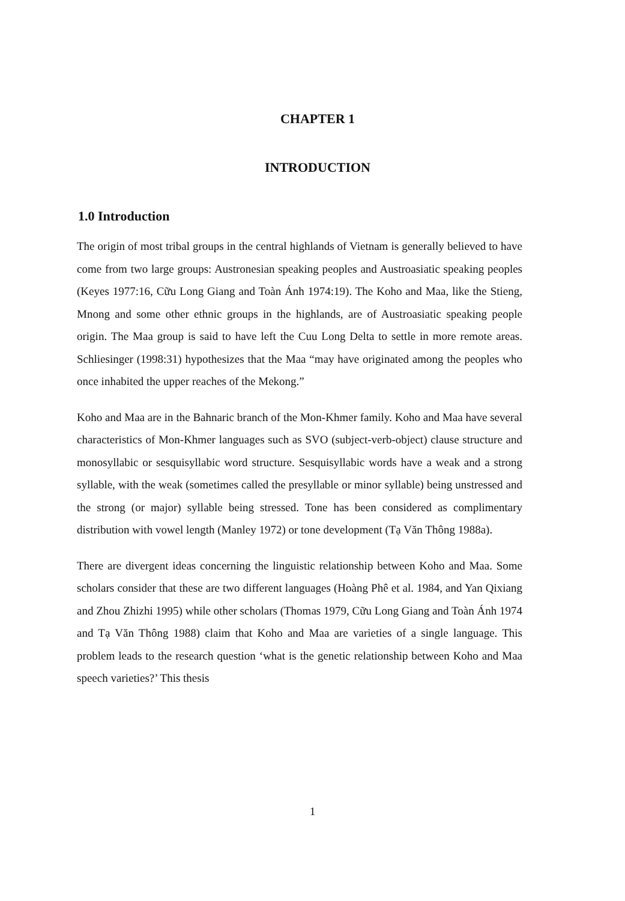CHAPTER 1
INTRODUCTION
1.0 Introduction
The origin of most tribal groups in the central highlands of Vietnam is generally believed to have come from two large groups: Austronesian speaking peoples and Austroasiatic speaking peoples (Keyes 1977:16, Cữu Long Giang and Toàn Ánh 1974:19). The Koho and Maa, like the Stieng, Mnong and some other ethnic groups in the highlands, are of Austroasiatic speaking people origin. The Maa group is said to have left the Cuu Long Delta to settle in more remote areas. Schliesinger (1998:31) hypothesizes that the Maa “may have originated among the peoples who once inhabited the upper reaches of the Mekong.”
Koho and Maa are in the Bahnaric branch of the Mon-Khmer family. Koho and Maa have several characteristics of Mon-Khmer languages such as SVO (subject-verb-object) clause structure and monosyllabic or sesquisyllabic word structure. Sesquisyllabic words have a weak and a strong syllable, with the weak (sometimes called the presyllable or minor syllable) being unstressed and the strong (or major) syllable being stressed. Tone has been considered as complimentary distribution with vowel length (Manley 1972) or tone development (Tạ Văn Thông 1988a).
There are divergent ideas concerning the linguistic relationship between Koho and Maa. Some scholars consider that these are two different languages (Hoàng Phê et al. 1984, and Yan Qixiang and Zhou Zhizhi 1995) while other scholars (Thomas 1979, Cữu Long Giang and Toàn Ánh 1974 and Tạ Văn Thông 1988) claim that Koho and Maa are varieties of a single language. This problem leads to the research question ‘what is the genetic relationship between Koho and Maa speech varieties?’ This thesis
1